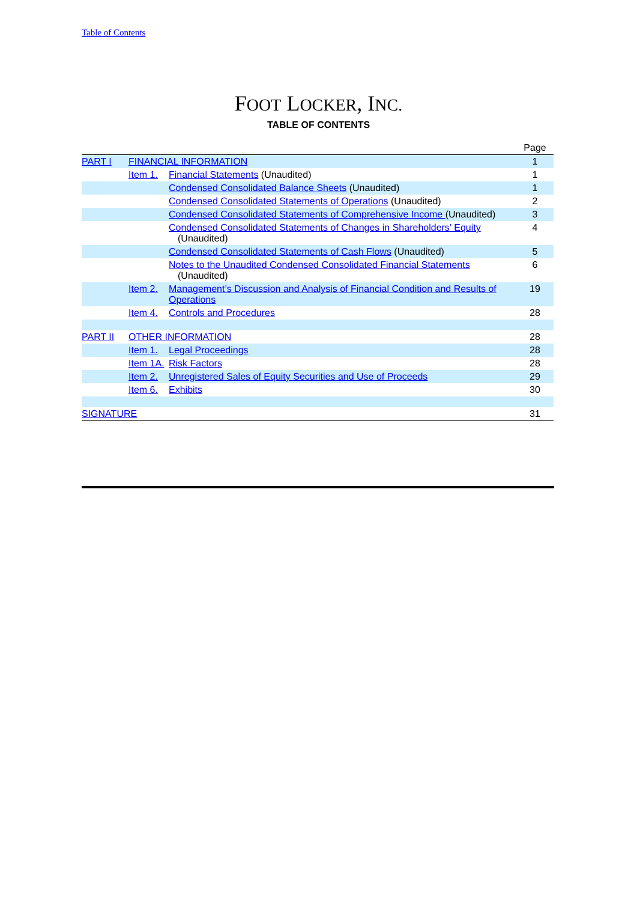Table of Contents
FOOT LOCKER, INC.
TABLE OF CONTENTS
| | | | Page |
| PART I | FINANCIAL INFORMATION | | 1 |
| | Item 1. | Financial Statements (Unaudited) | 1 |
| | | Condensed Consolidated Balance Sheets (Unaudited) | 1 |
| | | Condensed Consolidated Statements of Operations (Unaudited) | 2 |
| | | Condensed Consolidated Statements of Comprehensive Income (Unaudited) | 3 |
| | | Condensed Consolidated Statements of Changes in Shareholders’ Equity (Unaudited) | 4 |
| | | Condensed Consolidated Statements of Cash Flows (Unaudited) | 5 |
| | | Notes to the Unaudited Condensed Consolidated Financial Statements (Unaudited) | 6 |
| | Item 2. | Management’s Discussion and Analysis of Financial Condition and Results of Operations | 19 |
| | Item 4. | Controls and Procedures | 28 |
| PART II | OTHER INFORMATION | | 28 |
| | Item 1. | Legal Proceedings | 28 |
| | Item 1A. | Risk Factors | 28 |
| | Item 2. | Unregistered Sales of Equity Securities and Use of Proceeds | 29 |
| | Item 6. | Exhibits | 30 |
| SIGNATURE | | | 31 |